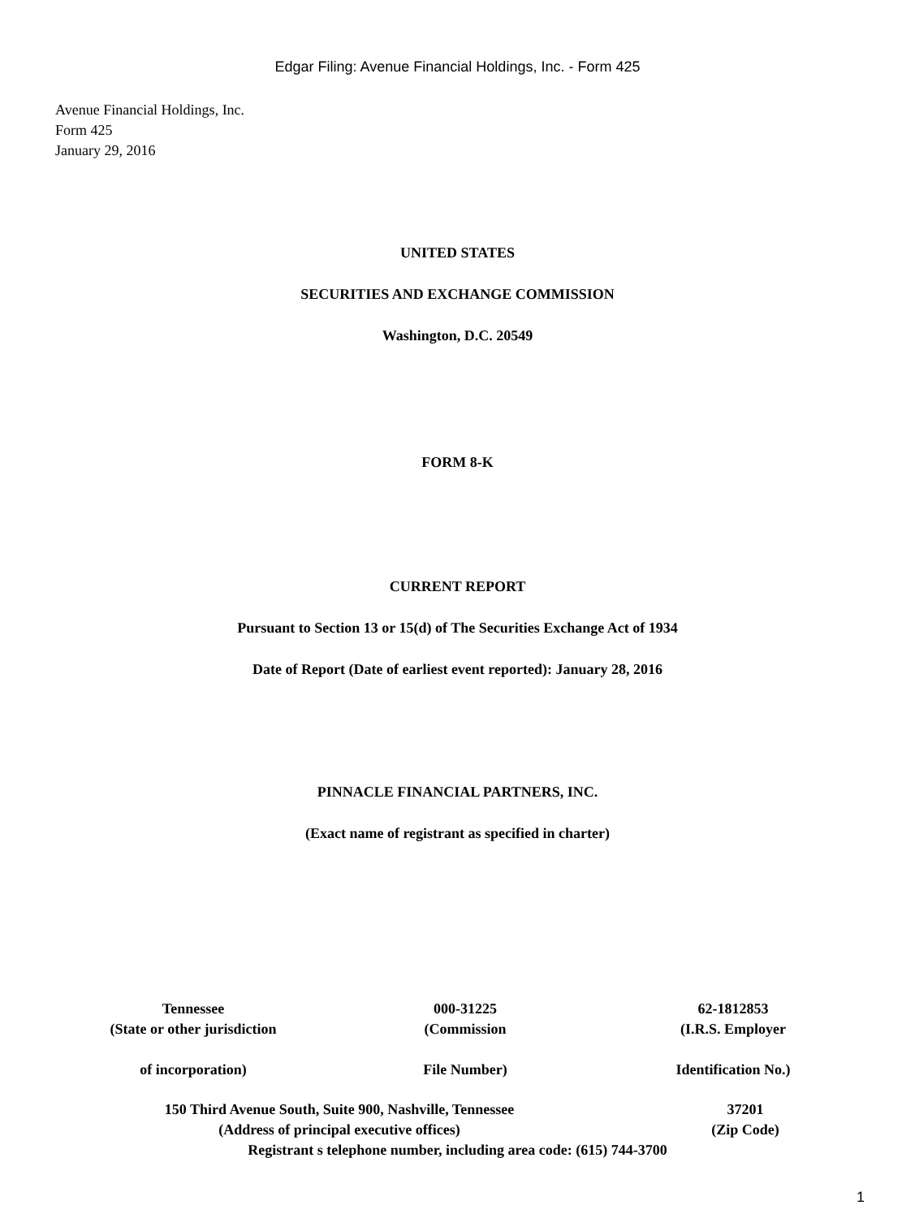Edgar Filing: Avenue Financial Holdings, Inc. - Form 425
Avenue Financial Holdings, Inc.
Form 425
January 29, 2016
UNITED STATES
SECURITIES AND EXCHANGE COMMISSION
Washington, D.C. 20549
FORM 8-K
CURRENT REPORT
Pursuant to Section 13 or 15(d) of The Securities Exchange Act of 1934
Date of Report (Date of earliest event reported): January 28, 2016
PINNACLE FINANCIAL PARTNERS, INC.
(Exact name of registrant as specified in charter)
| Tennessee | 000-31225 | 62-1812853 |
| (State or other jurisdiction | (Commission | (I.R.S. Employer |
| of incorporation) | File Number) | Identification No.) |
| 150 Third Avenue South, Suite 900, Nashville, Tennessee | 37201 |
| (Address of principal executive offices) | (Zip Code) |
Registrant s telephone number, including area code: (615) 744-3700
1